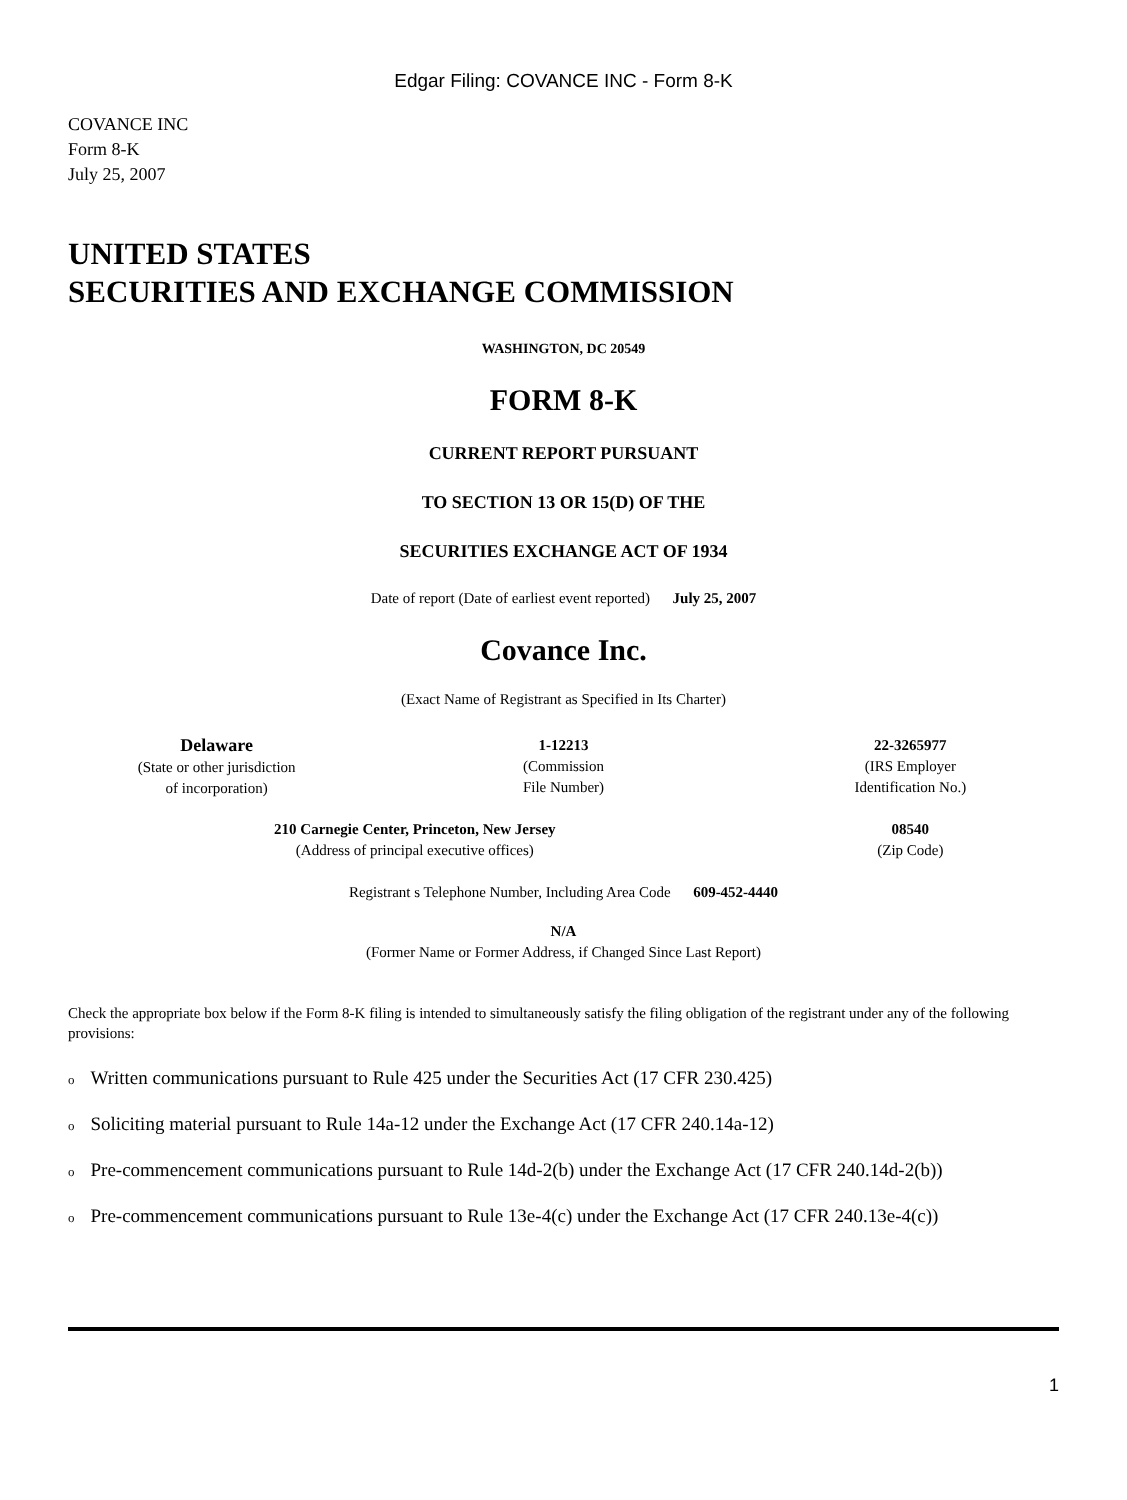Edgar Filing: COVANCE INC - Form 8-K
COVANCE INC
Form 8-K
July 25, 2007
UNITED STATES
SECURITIES AND EXCHANGE COMMISSION
WASHINGTON, DC 20549
FORM 8-K
CURRENT REPORT PURSUANT
TO SECTION 13 OR 15(D) OF THE
SECURITIES EXCHANGE ACT OF 1934
Date of report (Date of earliest event reported) July 25, 2007
Covance Inc.
(Exact Name of Registrant as Specified in Its Charter)
| Delaware (State or other jurisdiction of incorporation) | 1-12213 (Commission File Number) | 22-3265977 (IRS Employer Identification No.) |
| 210 Carnegie Center, Princeton, New Jersey (Address of principal executive offices) | 08540 (Zip Code) |
Registrant s Telephone Number, Including Area Code 609-452-4440
N/A
(Former Name or Former Address, if Changed Since Last Report)
Check the appropriate box below if the Form 8-K filing is intended to simultaneously satisfy the filing obligation of the registrant under any of the following provisions:
o Written communications pursuant to Rule 425 under the Securities Act (17 CFR 230.425)
o Soliciting material pursuant to Rule 14a-12 under the Exchange Act (17 CFR 240.14a-12)
o Pre-commencement communications pursuant to Rule 14d-2(b) under the Exchange Act (17 CFR 240.14d-2(b))
o Pre-commencement communications pursuant to Rule 13e-4(c) under the Exchange Act (17 CFR 240.13e-4(c))
1